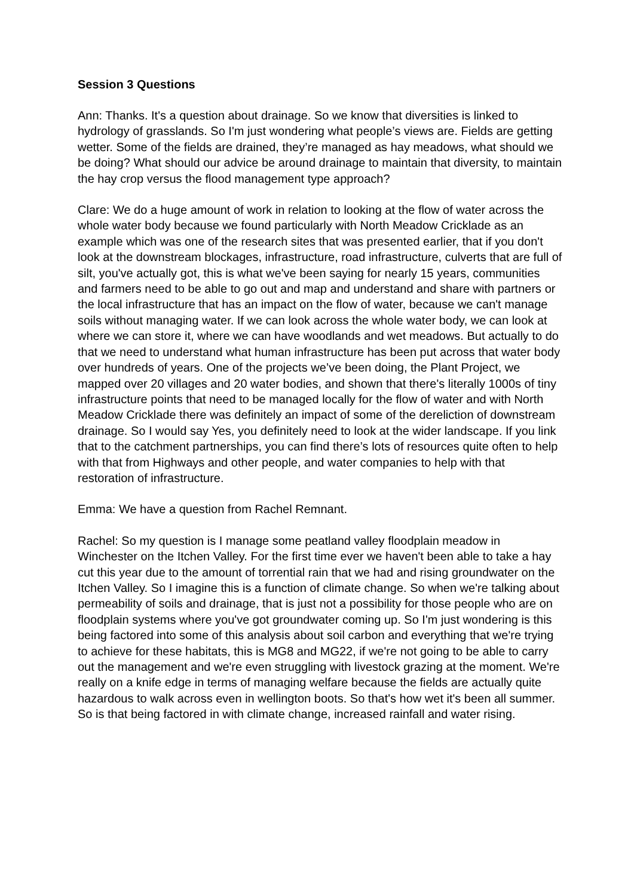Session 3 Questions
Ann: Thanks. It's a question about drainage. So we know that diversities is linked to hydrology of grasslands. So I'm just wondering what people’s views are. Fields are getting wetter. Some of the fields are drained, they’re managed as hay meadows, what should we be doing? What should our advice be around drainage to maintain that diversity, to maintain the hay crop versus the flood management type approach?
Clare: We do a huge amount of work in relation to looking at the flow of water across the whole water body because we found particularly with North Meadow Cricklade as an example which was one of the research sites that was presented earlier, that if you don't look at the downstream blockages, infrastructure, road infrastructure, culverts that are full of silt, you've actually got, this is what we've been saying for nearly 15 years, communities and farmers need to be able to go out and map and understand and share with partners or the local infrastructure that has an impact on the flow of water, because we can't manage soils without managing water. If we can look across the whole water body, we can look at where we can store it, where we can have woodlands and wet meadows. But actually to do that we need to understand what human infrastructure has been put across that water body over hundreds of years. One of the projects we’ve been doing, the Plant Project, we mapped over 20 villages and 20 water bodies, and shown that there's literally 1000s of tiny infrastructure points that need to be managed locally for the flow of water and with North Meadow Cricklade there was definitely an impact of some of the dereliction of downstream drainage. So I would say Yes, you definitely need to look at the wider landscape. If you link that to the catchment partnerships, you can find there’s lots of resources quite often to help with that from Highways and other people, and water companies to help with that restoration of infrastructure.
Emma: We have a question from Rachel Remnant.
Rachel: So my question is I manage some peatland valley floodplain meadow in Winchester on the Itchen Valley. For the first time ever we haven't been able to take a hay cut this year due to the amount of torrential rain that we had and rising groundwater on the Itchen Valley. So I imagine this is a function of climate change. So when we're talking about permeability of soils and drainage, that is just not a possibility for those people who are on floodplain systems where you've got groundwater coming up. So I'm just wondering is this being factored into some of this analysis about soil carbon and everything that we're trying to achieve for these habitats, this is MG8 and MG22, if we're not going to be able to carry out the management and we're even struggling with livestock grazing at the moment. We're really on a knife edge in terms of managing welfare because the fields are actually quite hazardous to walk across even in wellington boots. So that's how wet it's been all summer. So is that being factored in with climate change, increased rainfall and water rising.